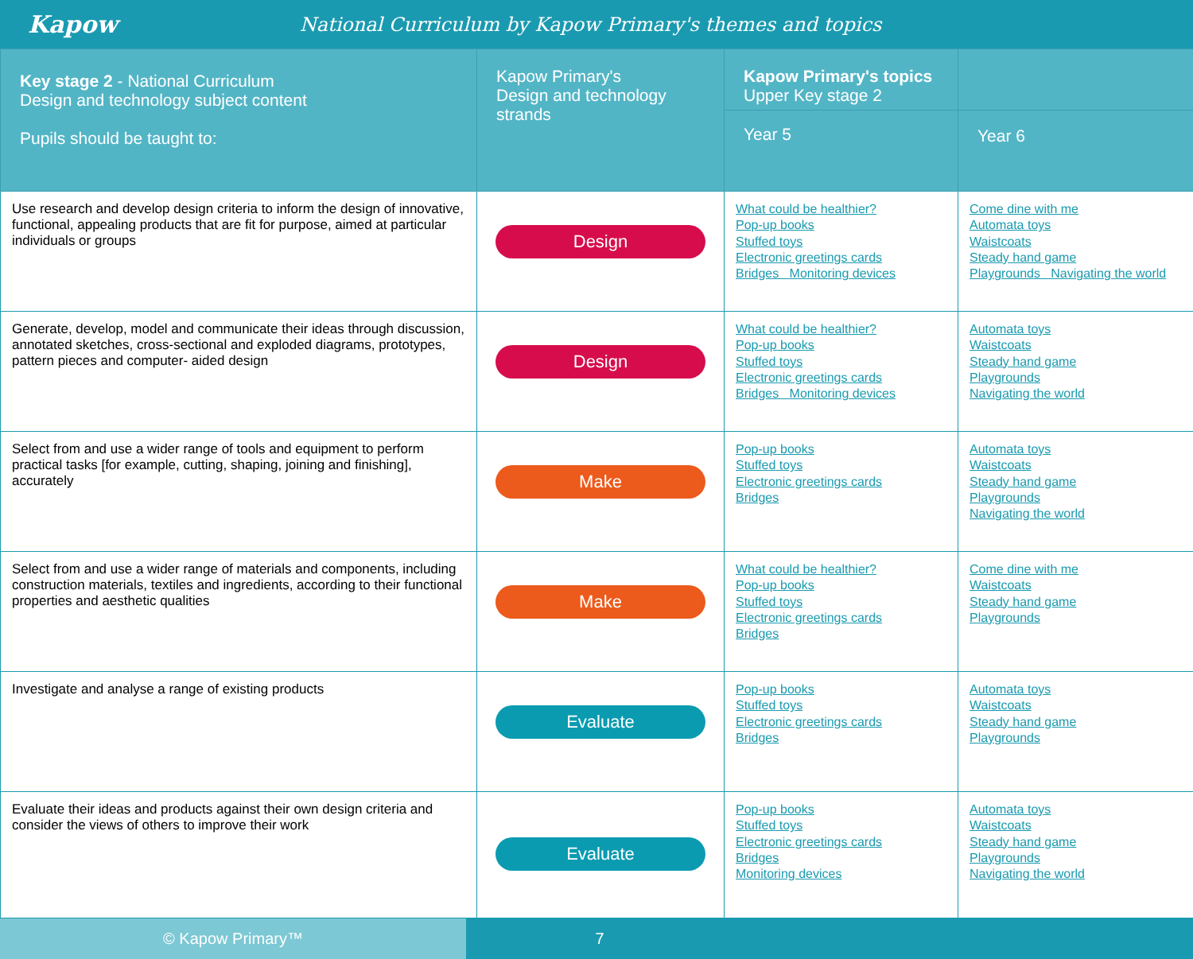Kapow
National Curriculum by Kapow Primary's themes and topics
| Key stage 2 - National Curriculum Design and technology subject content Pupils should be taught to: | Kapow Primary's Design and technology strands | Kapow Primary's topics Upper Key stage 2 | |
| --- | --- | --- | --- |
| | | Year 5 | Year 6 |
| Use research and develop design criteria to inform the design of innovative, functional, appealing products that are fit for purpose, aimed at particular individuals or groups | Design | What could be healthier? Pop-up books Stuffed toys Electronic greetings cards Bridges Monitoring devices | Come dine with me Automata toys Waistcoats Steady hand game Playgrounds Navigating the world |
| Generate, develop, model and communicate their ideas through discussion, annotated sketches, cross-sectional and exploded diagrams, prototypes, pattern pieces and computer- aided design | Design | What could be healthier? Pop-up books Stuffed toys Electronic greetings cards Bridges Monitoring devices | Automata toys Waistcoats Steady hand game Playgrounds Navigating the world |
| Select from and use a wider range of tools and equipment to perform practical tasks [for example, cutting, shaping, joining and finishing], accurately | Make | Pop-up books Stuffed toys Electronic greetings cards Bridges | Automata toys Waistcoats Steady hand game Playgrounds Navigating the world |
| Select from and use a wider range of materials and components, including construction materials, textiles and ingredients, according to their functional properties and aesthetic qualities | Make | What could be healthier? Pop-up books Stuffed toys Electronic greetings cards Bridges | Come dine with me Waistcoats Steady hand game Playgrounds |
| Investigate and analyse a range of existing products | Evaluate | Pop-up books Stuffed toys Electronic greetings cards Bridges | Automata toys Waistcoats Steady hand game Playgrounds |
| Evaluate their ideas and products against their own design criteria and consider the views of others to improve their work | Evaluate | Pop-up books Stuffed toys Electronic greetings cards Bridges Monitoring devices | Automata toys Waistcoats Steady hand game Playgrounds Navigating the world |
© Kapow Primary™ 7